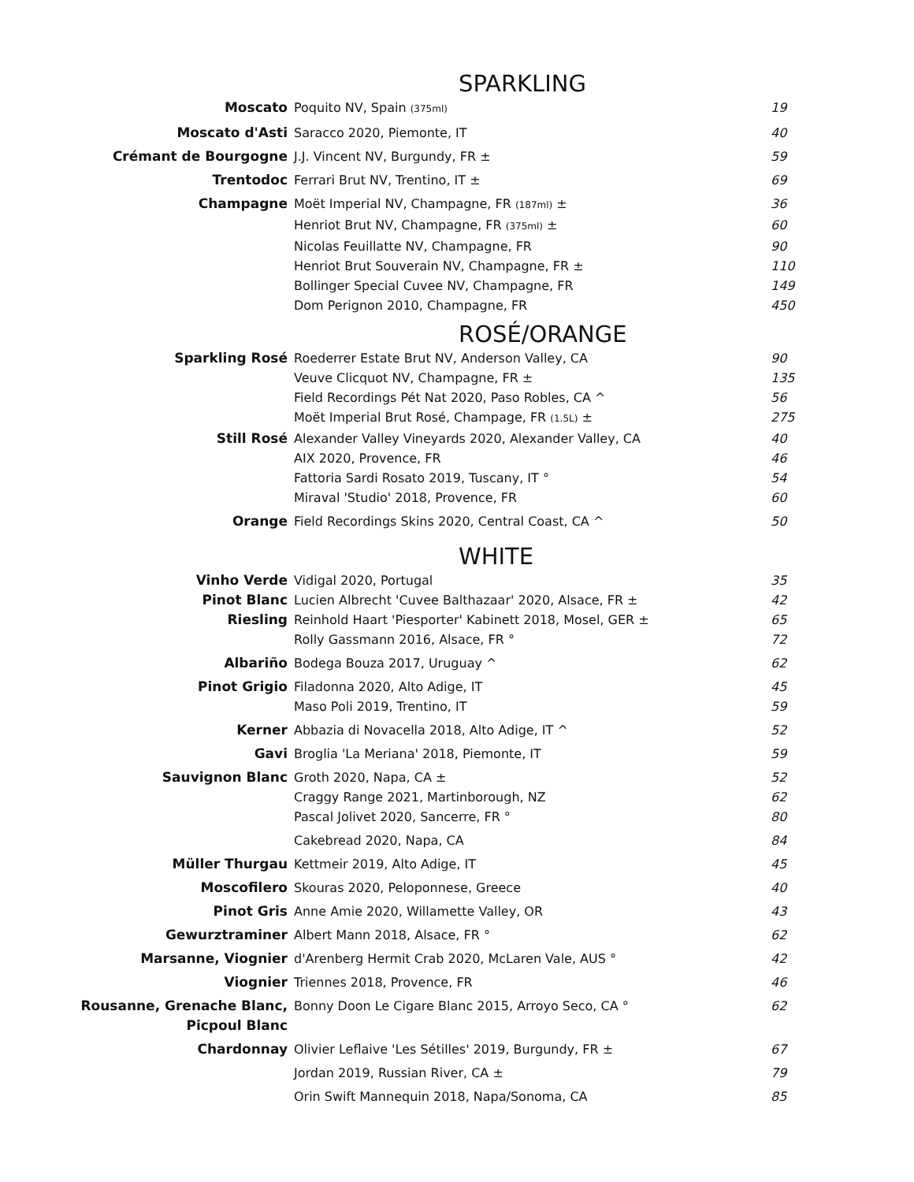SPARKLING
| Moscato | Poquito NV, Spain (375ml) | 19 |
| Moscato d'Asti | Saracco 2020, Piemonte, IT | 40 |
| Crémant de Bourgogne | J.J. Vincent NV, Burgundy, FR ± | 59 |
| Trentodoc | Ferrari Brut NV, Trentino, IT ± | 69 |
| Champagne | Moët Imperial NV, Champagne, FR (187ml) ± | 36 |
| | Henriot Brut NV, Champagne, FR (375ml) ± | 60 |
| | Nicolas Feuillatte NV, Champagne, FR | 90 |
| | Henriot Brut Souverain NV, Champagne, FR ± | 110 |
| | Bollinger Special Cuvee NV, Champagne, FR | 149 |
| | Dom Perignon 2010, Champagne, FR | 450 |
ROSÉ/ORANGE
| Sparkling Rosé | Roederrer Estate Brut NV, Anderson Valley, CA | 90 |
| | Veuve Clicquot NV, Champagne, FR ± | 135 |
| | Field Recordings Pét Nat 2020, Paso Robles, CA ^ | 56 |
| | Moët Imperial Brut Rosé, Champage, FR (1.5L) ± | 275 |
| Still Rosé | Alexander Valley Vineyards 2020, Alexander Valley, CA | 40 |
| | AIX 2020, Provence, FR | 46 |
| | Fattoria Sardi Rosato 2019, Tuscany, IT ° | 54 |
| | Miraval 'Studio' 2018, Provence, FR | 60 |
| Orange | Field Recordings Skins 2020, Central Coast, CA ^ | 50 |
WHITE
| Vinho Verde | Vidigal 2020, Portugal | 35 |
| Pinot Blanc | Lucien Albrecht 'Cuvee Balthazaar' 2020, Alsace, FR ± | 42 |
| Riesling | Reinhold Haart 'Piesporter' Kabinett 2018, Mosel, GER ± | 65 |
| | Rolly Gassmann 2016, Alsace, FR ° | 72 |
| Albariño | Bodega Bouza 2017, Uruguay ^ | 62 |
| Pinot Grigio | Filadonna 2020, Alto Adige, IT | 45 |
| | Maso Poli 2019, Trentino, IT | 59 |
| Kerner | Abbazia di Novacella 2018, Alto Adige, IT ^ | 52 |
| Gavi | Broglia 'La Meriana' 2018, Piemonte, IT | 59 |
| Sauvignon Blanc | Groth 2020, Napa, CA ± | 52 |
| | Craggy Range 2021, Martinborough, NZ | 62 |
| | Pascal Jolivet 2020, Sancerre, FR ° | 80 |
| | Cakebread 2020, Napa, CA | 84 |
| Müller Thurgau | Kettmeir 2019, Alto Adige, IT | 45 |
| Moscofilero | Skouras 2020, Peloponnese, Greece | 40 |
| Pinot Gris | Anne Amie 2020, Willamette Valley, OR | 43 |
| Gewurztraminer | Albert Mann 2018, Alsace, FR ° | 62 |
| Marsanne, Viognier | d'Arenberg Hermit Crab 2020, McLaren Vale, AUS ° | 42 |
| Viognier | Triennes 2018, Provence, FR | 46 |
| Rousanne, Grenache Blanc, Picpoul Blanc | Bonny Doon Le Cigare Blanc 2015, Arroyo Seco, CA ° | 62 |
| Chardonnay | Olivier Leflaive 'Les Sétilles' 2019, Burgundy, FR ± | 67 |
| | Jordan 2019, Russian River, CA ± | 79 |
| | Orin Swift Mannequin 2018, Napa/Sonoma, CA | 85 |